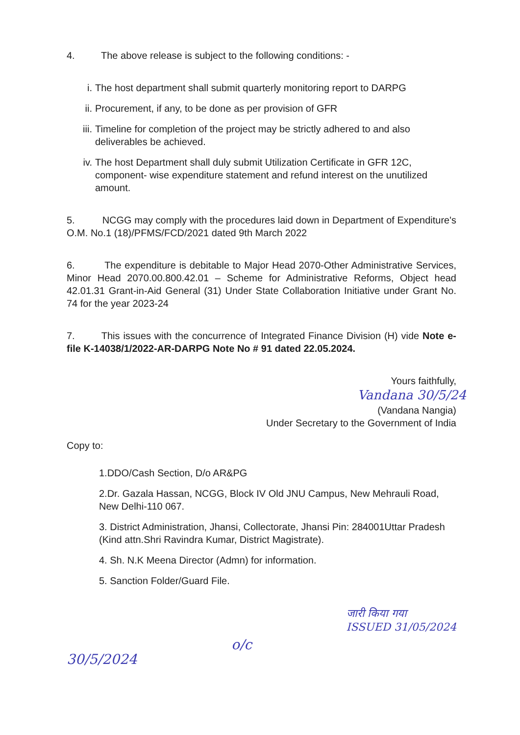4. The above release is subject to the following conditions: -
i. The host department shall submit quarterly monitoring report to DARPG
ii. Procurement, if any, to be done as per provision of GFR
iii. Timeline for completion of the project may be strictly adhered to and also deliverables be achieved.
iv. The host Department shall duly submit Utilization Certificate in GFR 12C, component- wise expenditure statement and refund interest on the unutilized amount.
5. NCGG may comply with the procedures laid down in Department of Expenditure's O.M. No.1 (18)/PFMS/FCD/2021 dated 9th March 2022
6. The expenditure is debitable to Major Head 2070-Other Administrative Services, Minor Head 2070.00.800.42.01 – Scheme for Administrative Reforms, Object head 42.01.31 Grant-in-Aid General (31) Under State Collaboration Initiative under Grant No. 74 for the year 2023-24
7. This issues with the concurrence of Integrated Finance Division (H) vide Note e- file K-14038/1/2022-AR-DARPG Note No # 91 dated 22.05.2024.
Yours faithfully,
Vandana 30/5/24
(Vandana Nangia)
Under Secretary to the Government of India
Copy to:
1.DDO/Cash Section, D/o AR&PG
2.Dr. Gazala Hassan, NCGG, Block IV Old JNU Campus, New Mehrauli Road, New Delhi-110 067.
3. District Administration, Jhansi, Collectorate, Jhansi Pin: 284001Uttar Pradesh (Kind attn.Shri Ravindra Kumar, District Magistrate).
4. Sh. N.K Meena Director (Admn) for information.
5. Sanction Folder/Guard File.
30/5/2024 o/c जारी किया गया
ISSUED 31/05/2024